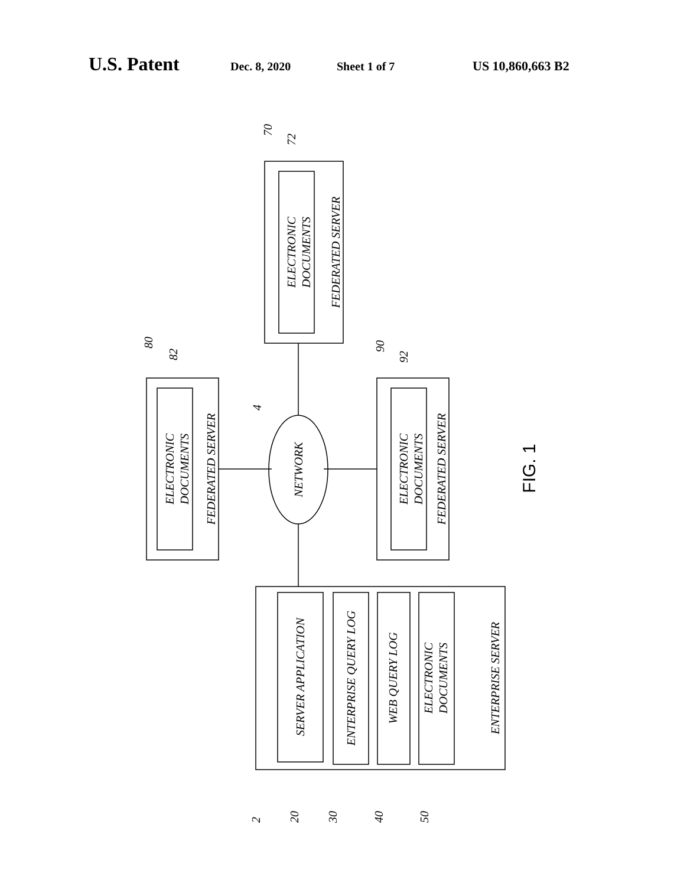U.S. Patent Dec. 8, 2020 Sheet 1 of 7 US 10,860,663 B2
ELECTRONIC
DOCUMENTS
FEDERATED SERVER
ELECTRONIC
DOCUMENTS
FEDERATED SERVER
ELECTRONIC
DOCUMENTS
FEDERATED SERVER
NETWORK
SERVER APPLICATION
ENTERPRISE QUERY LOG
WEB QUERY LOG
ELECTRONIC
DOCUMENTS
ENTERPRISE SERVER
70
72
80
82
90
92
4
2
20
30
40
50
FIG. 1